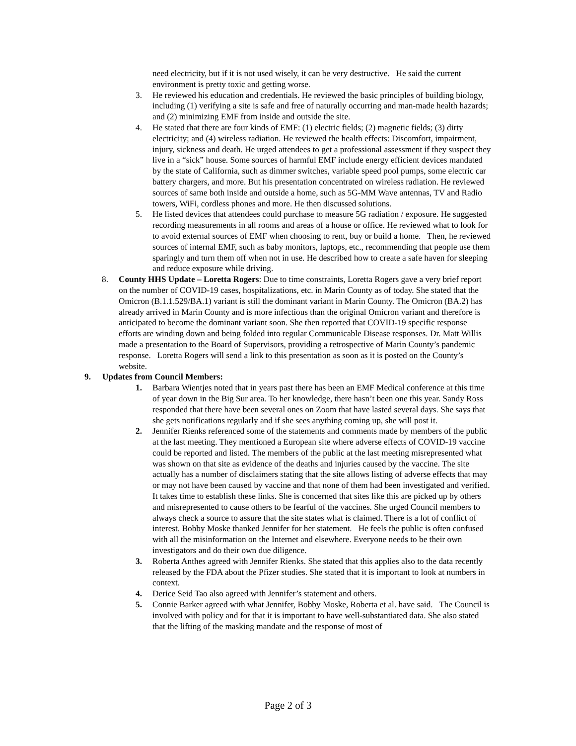need electricity, but if it is not used wisely, it can be very destructive. He said the current environment is pretty toxic and getting worse.
3. He reviewed his education and credentials. He reviewed the basic principles of building biology, including (1) verifying a site is safe and free of naturally occurring and man-made health hazards; and (2) minimizing EMF from inside and outside the site.
4. He stated that there are four kinds of EMF: (1) electric fields; (2) magnetic fields; (3) dirty electricity; and (4) wireless radiation. He reviewed the health effects: Discomfort, impairment, injury, sickness and death. He urged attendees to get a professional assessment if they suspect they live in a “sick” house. Some sources of harmful EMF include energy efficient devices mandated by the state of California, such as dimmer switches, variable speed pool pumps, some electric car battery chargers, and more. But his presentation concentrated on wireless radiation. He reviewed sources of same both inside and outside a home, such as 5G-MM Wave antennas, TV and Radio towers, WiFi, cordless phones and more. He then discussed solutions.
5. He listed devices that attendees could purchase to measure 5G radiation / exposure. He suggested recording measurements in all rooms and areas of a house or office. He reviewed what to look for to avoid external sources of EMF when choosing to rent, buy or build a home. Then, he reviewed sources of internal EMF, such as baby monitors, laptops, etc., recommending that people use them sparingly and turn them off when not in use. He described how to create a safe haven for sleeping and reduce exposure while driving.
8. County HHS Update – Loretta Rogers: Due to time constraints, Loretta Rogers gave a very brief report on the number of COVID-19 cases, hospitalizations, etc. in Marin County as of today. She stated that the Omicron (B.1.1.529/BA.1) variant is still the dominant variant in Marin County. The Omicron (BA.2) has already arrived in Marin County and is more infectious than the original Omicron variant and therefore is anticipated to become the dominant variant soon. She then reported that COVID-19 specific response efforts are winding down and being folded into regular Communicable Disease responses. Dr. Matt Willis made a presentation to the Board of Supervisors, providing a retrospective of Marin County’s pandemic response. Loretta Rogers will send a link to this presentation as soon as it is posted on the County’s website.
9. Updates from Council Members:
1. Barbara Wientjes noted that in years past there has been an EMF Medical conference at this time of year down in the Big Sur area. To her knowledge, there hasn’t been one this year. Sandy Ross responded that there have been several ones on Zoom that have lasted several days. She says that she gets notifications regularly and if she sees anything coming up, she will post it.
2. Jennifer Rienks referenced some of the statements and comments made by members of the public at the last meeting. They mentioned a European site where adverse effects of COVID-19 vaccine could be reported and listed. The members of the public at the last meeting misrepresented what was shown on that site as evidence of the deaths and injuries caused by the vaccine. The site actually has a number of disclaimers stating that the site allows listing of adverse effects that may or may not have been caused by vaccine and that none of them had been investigated and verified. It takes time to establish these links. She is concerned that sites like this are picked up by others and misrepresented to cause others to be fearful of the vaccines. She urged Council members to always check a source to assure that the site states what is claimed. There is a lot of conflict of interest. Bobby Moske thanked Jennifer for her statement. He feels the public is often confused with all the misinformation on the Internet and elsewhere. Everyone needs to be their own investigators and do their own due diligence.
3. Roberta Anthes agreed with Jennifer Rienks. She stated that this applies also to the data recently released by the FDA about the Pfizer studies. She stated that it is important to look at numbers in context.
4. Derice Seid Tao also agreed with Jennifer’s statement and others.
5. Connie Barker agreed with what Jennifer, Bobby Moske, Roberta et al. have said. The Council is involved with policy and for that it is important to have well-substantiated data. She also stated that the lifting of the masking mandate and the response of most of
Page 2 of 3